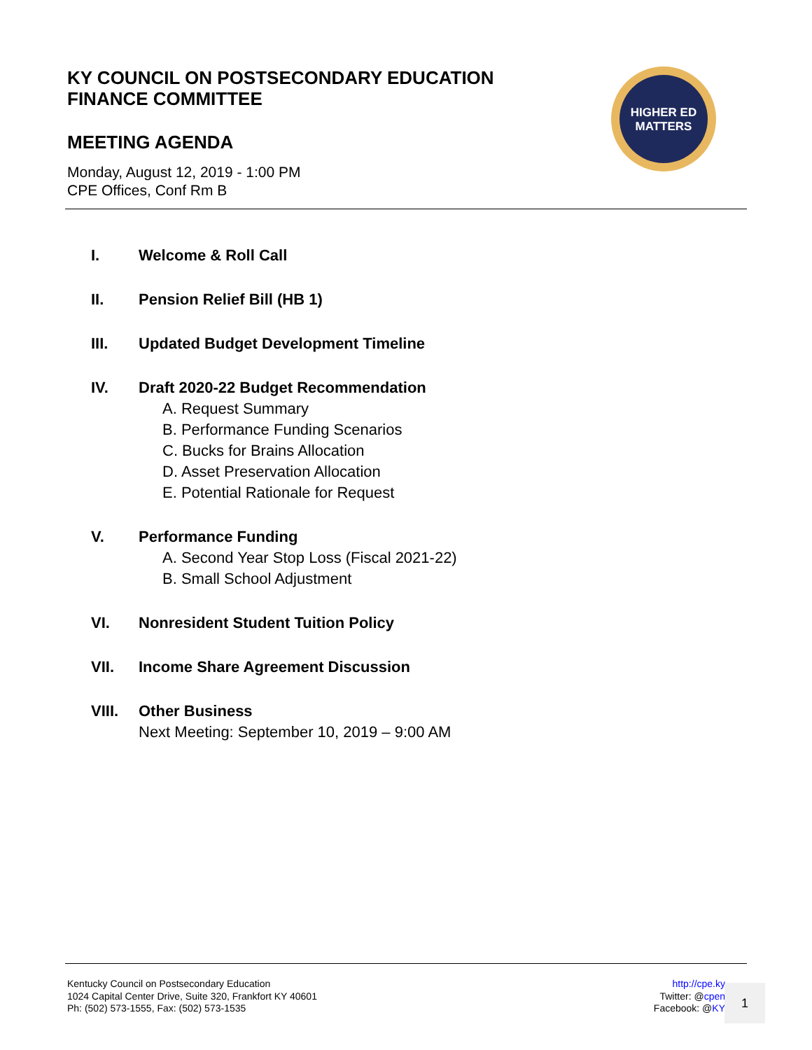KY COUNCIL ON POSTSECONDARY EDUCATION
FINANCE COMMITTEE
MEETING AGENDA
Monday, August 12, 2019 - 1:00 PM
CPE Offices, Conf Rm B
HIGHER ED
MATTERS
I. Welcome & Roll Call
II. Pension Relief Bill (HB 1)
III. Updated Budget Development Timeline
IV. Draft 2020-22 Budget Recommendation
A. Request Summary
B. Performance Funding Scenarios
C. Bucks for Brains Allocation
D. Asset Preservation Allocation
E. Potential Rationale for Request
V. Performance Funding
A. Second Year Stop Loss (Fiscal 2021-22)
B. Small School Adjustment
VI. Nonresident Student Tuition Policy
VII. Income Share Agreement Discussion
VIII. Other Business
Next Meeting: September 10, 2019 – 9:00 AM
Kentucky Council on Postsecondary Education
1024 Capital Center Drive, Suite 320, Frankfort KY 40601
Ph: (502) 573-1555, Fax: (502) 573-1535
http://cpe.ky
Twitter: @cpen
Facebook: @KY
1